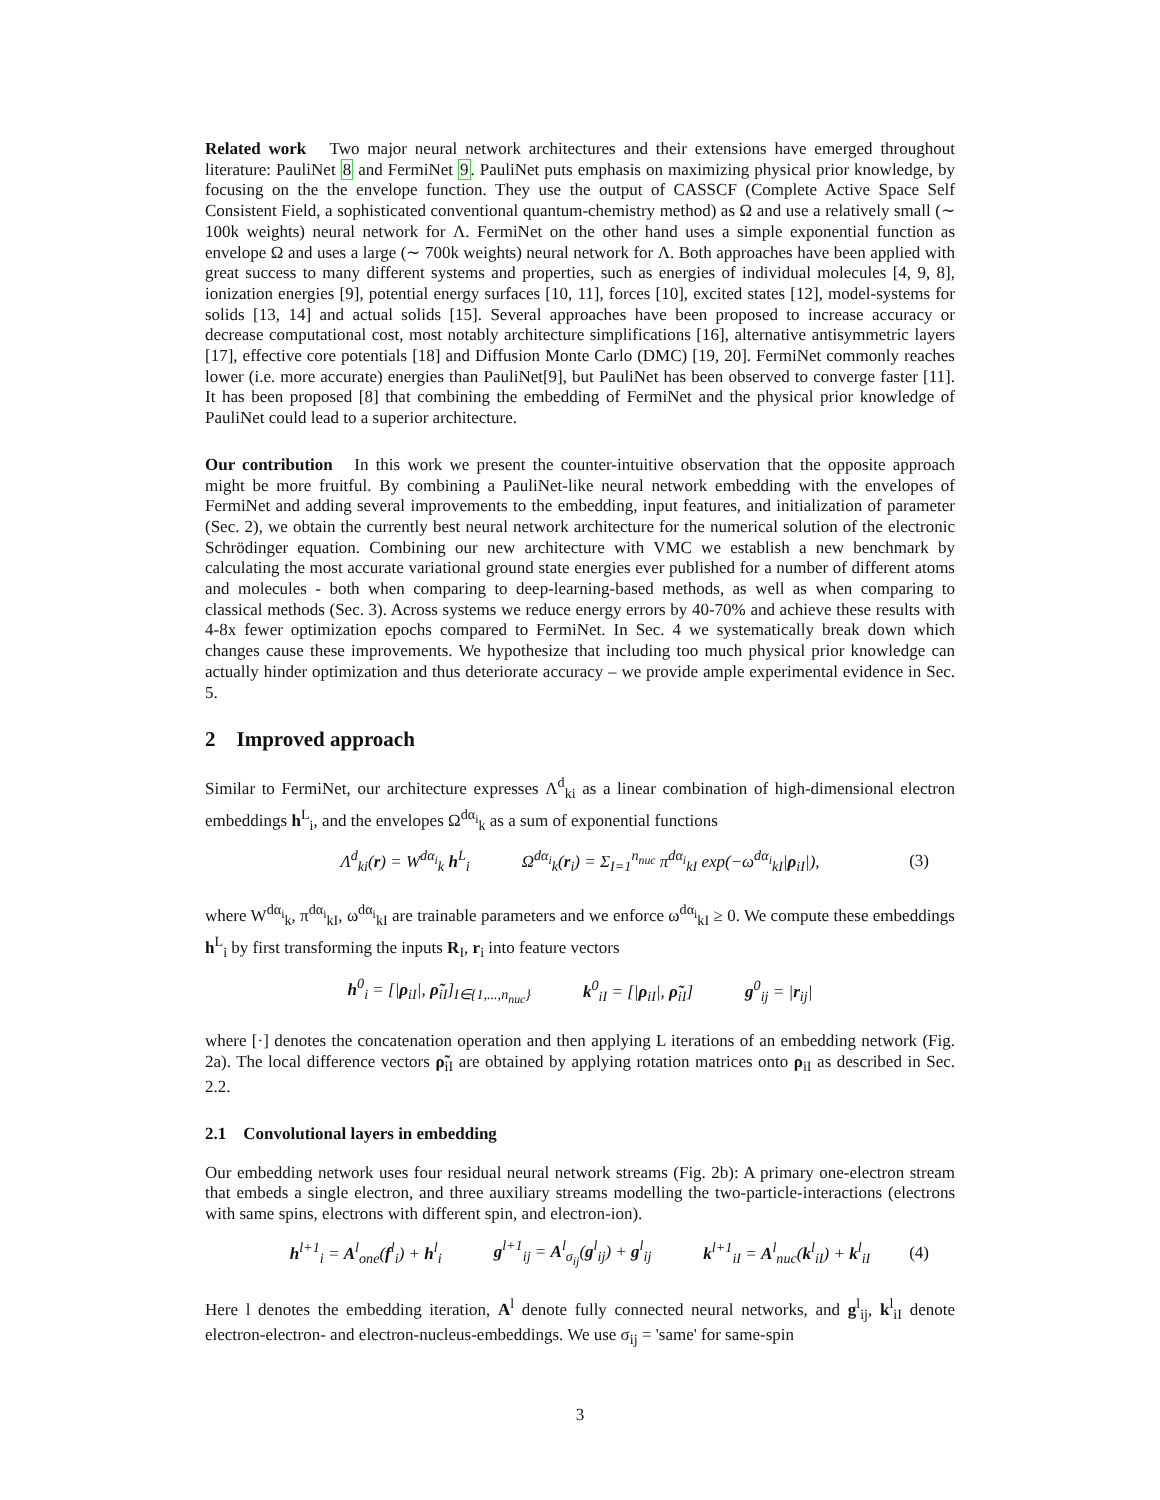Related work Two major neural network architectures and their extensions have emerged throughout literature: PauliNet 8 and FermiNet 9. PauliNet puts emphasis on maximizing physical prior knowledge, by focusing on the the envelope function. They use the output of CASSCF (Complete Active Space Self Consistent Field, a sophisticated conventional quantum-chemistry method) as Ω and use a relatively small (∼ 100k weights) neural network for Λ. FermiNet on the other hand uses a simple exponential function as envelope Ω and uses a large (∼ 700k weights) neural network for Λ. Both approaches have been applied with great success to many different systems and properties, such as energies of individual molecules [4, 9, 8], ionization energies [9], potential energy surfaces [10, 11], forces [10], excited states [12], model-systems for solids [13, 14] and actual solids [15]. Several approaches have been proposed to increase accuracy or decrease computational cost, most notably architecture simplifications [16], alternative antisymmetric layers [17], effective core potentials [18] and Diffusion Monte Carlo (DMC) [19, 20]. FermiNet commonly reaches lower (i.e. more accurate) energies than PauliNet[9], but PauliNet has been observed to converge faster [11]. It has been proposed [8] that combining the embedding of FermiNet and the physical prior knowledge of PauliNet could lead to a superior architecture.
Our contribution In this work we present the counter-intuitive observation that the opposite approach might be more fruitful. By combining a PauliNet-like neural network embedding with the envelopes of FermiNet and adding several improvements to the embedding, input features, and initialization of parameter (Sec. 2), we obtain the currently best neural network architecture for the numerical solution of the electronic Schrödinger equation. Combining our new architecture with VMC we establish a new benchmark by calculating the most accurate variational ground state energies ever published for a number of different atoms and molecules - both when comparing to deep-learning-based methods, as well as when comparing to classical methods (Sec. 3). Across systems we reduce energy errors by 40-70% and achieve these results with 4-8x fewer optimization epochs compared to FermiNet. In Sec. 4 we systematically break down which changes cause these improvements. We hypothesize that including too much physical prior knowledge can actually hinder optimization and thus deteriorate accuracy – we provide ample experimental evidence in Sec. 5.
2 Improved approach
Similar to FermiNet, our architecture expresses Λ<sup>d</sup><sub>ki</sub> as a linear combination of high-dimensional electron embeddings h<sup>L</sup><sub>i</sub>, and the envelopes Ω<sup>dα<sub>i</sub></sup><sub>k</sub> as a sum of exponential functions
Λ<sup>d</sup><sub>ki</sub>(r) = W<sup>dα<sub>i</sub></sup><sub>k</sub> h<sup>L</sup><sub>i</sub> Ω<sup>dα<sub>i</sub></sup><sub>k</sub>(r<sub>i</sub>) = Σ<sub>I=1</sub><sup>n<sub>nuc</sub></sup> π<sup>dα<sub>i</sub></sup><sub>kI</sub> exp(−ω<sup>dα<sub>i</sub></sup><sub>kI</sub>|ρ<sub>iI</sub>|), (3)
where W<sup>dα<sub>i</sub></sup><sub>k</sub>, π<sup>dα<sub>i</sub></sup><sub>kI</sub>, ω<sup>dα<sub>i</sub></sup><sub>kI</sub> are trainable parameters and we enforce ω<sup>dα<sub>i</sub></sup><sub>kI</sub> ≥ 0. We compute these embeddings h<sup>L</sup><sub>i</sub> by first transforming the inputs R<sub>I</sub>, r<sub>i</sub> into feature vectors
h<sup>0</sup><sub>i</sub> = [|ρ<sub>iI</sub>|, ρ̃<sub>iI</sub>]<sub>I∈{1,...,n<sub>nuc</sub>}</sub> k<sup>0</sup><sub>iI</sub> = [|ρ<sub>iI</sub>|, ρ̃<sub>iI</sub>] g<sup>0</sup><sub>ij</sub> = |r<sub>ij</sub>|
where [·] denotes the concatenation operation and then applying L iterations of an embedding network (Fig. 2a). The local difference vectors ρ̃<sub>iI</sub> are obtained by applying rotation matrices onto ρ<sub>iI</sub> as described in Sec. 2.2.
2.1 Convolutional layers in embedding
Our embedding network uses four residual neural network streams (Fig. 2b): A primary one-electron stream that embeds a single electron, and three auxiliary streams modelling the two-particle-interactions (electrons with same spins, electrons with different spin, and electron-ion).
h<sup>l+1</sup><sub>i</sub> = A<sup>l</sup><sub>one</sub>(f<sup>l</sup><sub>i</sub>) + h<sup>l</sup><sub>i</sub> g<sup>l+1</sup><sub>ij</sub> = A<sup>l</sup><sub>σ<sub>ij</sub></sub>(g<sup>l</sup><sub>ij</sub>) + g<sup>l</sup><sub>ij</sub> k<sup>l+1</sup><sub>iI</sub> = A<sup>l</sup><sub>nuc</sub>(k<sup>l</sup><sub>iI</sub>) + k<sup>l</sup><sub>iI</sub> (4)
Here l denotes the embedding iteration, A<sup>l</sup> denote fully connected neural networks, and g<sup>l</sup><sub>ij</sub>, k<sup>l</sup><sub>iI</sub> denote electron-electron- and electron-nucleus-embeddings. We use σ<sub>ij</sub> = 'same' for same-spin
3